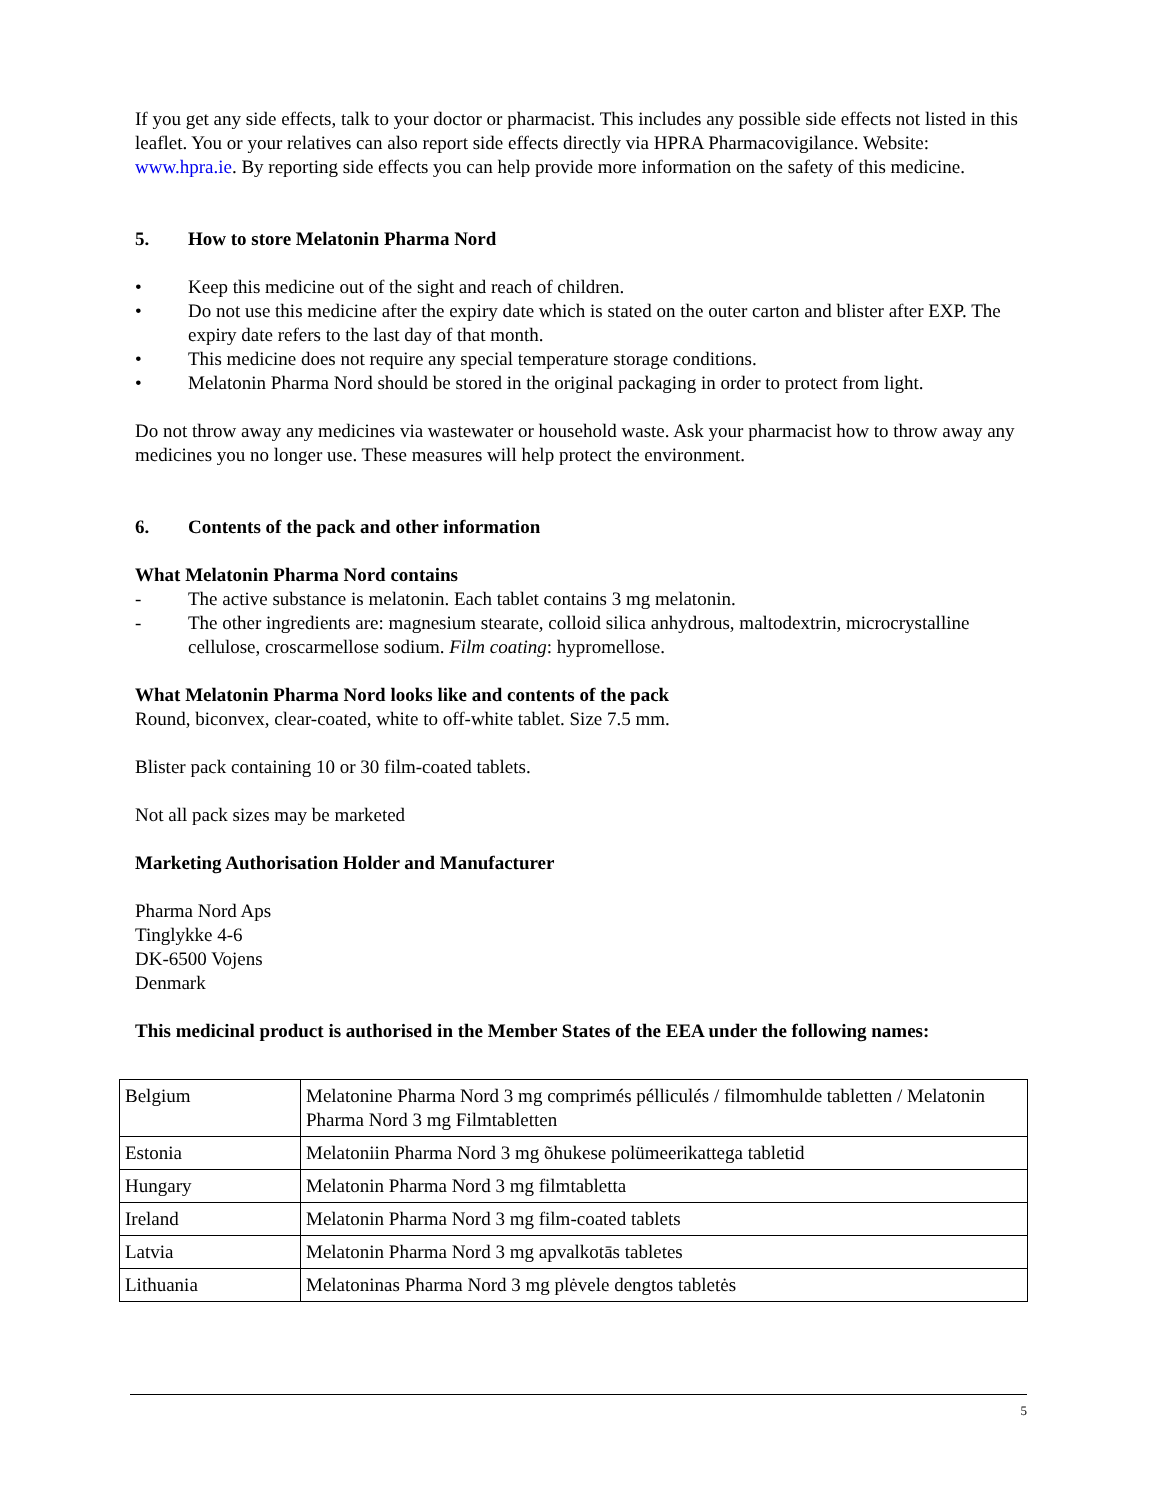If you get any side effects, talk to your doctor or pharmacist. This includes any possible side effects not listed in this leaflet. You or your relatives can also report side effects directly via HPRA Pharmacovigilance. Website: www.hpra.ie. By reporting side effects you can help provide more information on the safety of this medicine.
5. How to store Melatonin Pharma Nord
• Keep this medicine out of the sight and reach of children.
• Do not use this medicine after the expiry date which is stated on the outer carton and blister after EXP. The expiry date refers to the last day of that month.
• This medicine does not require any special temperature storage conditions.
• Melatonin Pharma Nord should be stored in the original packaging in order to protect from light.
Do not throw away any medicines via wastewater or household waste. Ask your pharmacist how to throw away any medicines you no longer use. These measures will help protect the environment.
6. Contents of the pack and other information
What Melatonin Pharma Nord contains
- The active substance is melatonin. Each tablet contains 3 mg melatonin.
- The other ingredients are: magnesium stearate, colloid silica anhydrous, maltodextrin, microcrystalline cellulose, croscarmellose sodium. Film coating: hypromellose.
What Melatonin Pharma Nord looks like and contents of the pack
Round, biconvex, clear-coated, white to off-white tablet. Size 7.5 mm.
Blister pack containing 10 or 30 film-coated tablets.
Not all pack sizes may be marketed
Marketing Authorisation Holder and Manufacturer
Pharma Nord Aps
Tinglykke 4-6
DK-6500 Vojens
Denmark
This medicinal product is authorised in the Member States of the EEA under the following names:
| Belgium | Melatonine Pharma Nord 3 mg comprimés pélliculés / filmomhulde tabletten / Melatonin Pharma Nord 3 mg Filmtabletten |
| Estonia | Melatoniin Pharma Nord 3 mg õhukese polümeerikattega tabletid |
| Hungary | Melatonin Pharma Nord 3 mg filmtabletta |
| Ireland | Melatonin Pharma Nord 3 mg film-coated tablets |
| Latvia | Melatonin Pharma Nord 3 mg apvalkotās tabletes |
| Lithuania | Melatoninas Pharma Nord 3 mg plėvele dengtos tabletės |
5